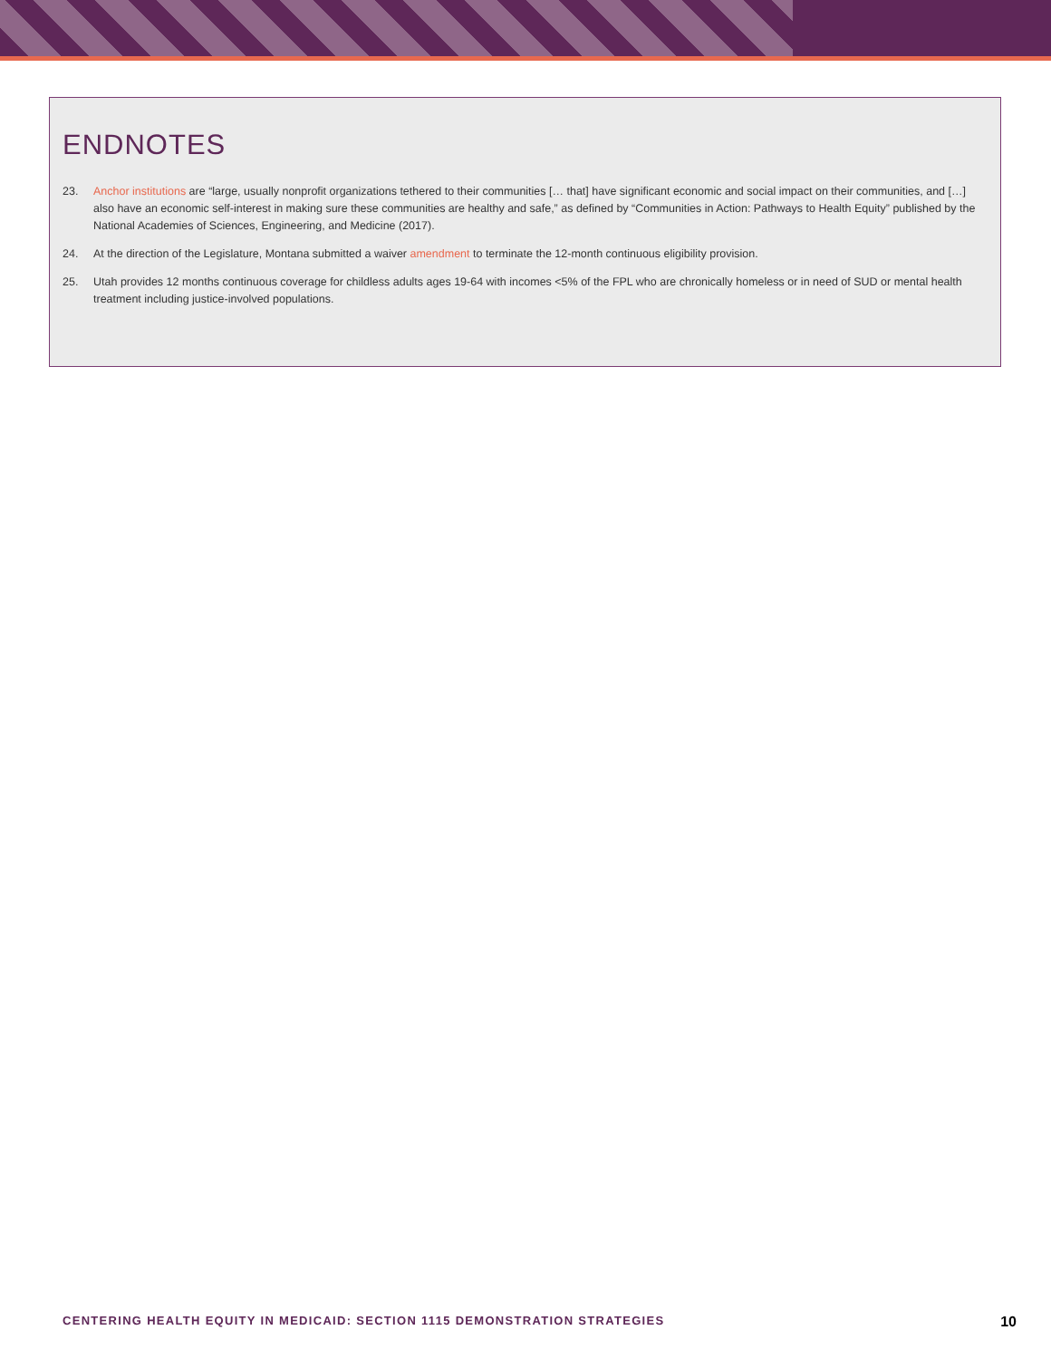ENDNOTES
23. Anchor institutions are “large, usually nonprofit organizations tethered to their communities [… that] have significant economic and social impact on their communities, and […] also have an economic self-interest in making sure these communities are healthy and safe,” as defined by “Communities in Action: Pathways to Health Equity” published by the National Academies of Sciences, Engineering, and Medicine (2017).
24. At the direction of the Legislature, Montana submitted a waiver amendment to terminate the 12-month continuous eligibility provision.
25. Utah provides 12 months continuous coverage for childless adults ages 19-64 with incomes <5% of the FPL who are chronically homeless or in need of SUD or mental health treatment including justice-involved populations.
CENTERING HEALTH EQUITY IN MEDICAID: SECTION 1115 DEMONSTRATION STRATEGIES 10